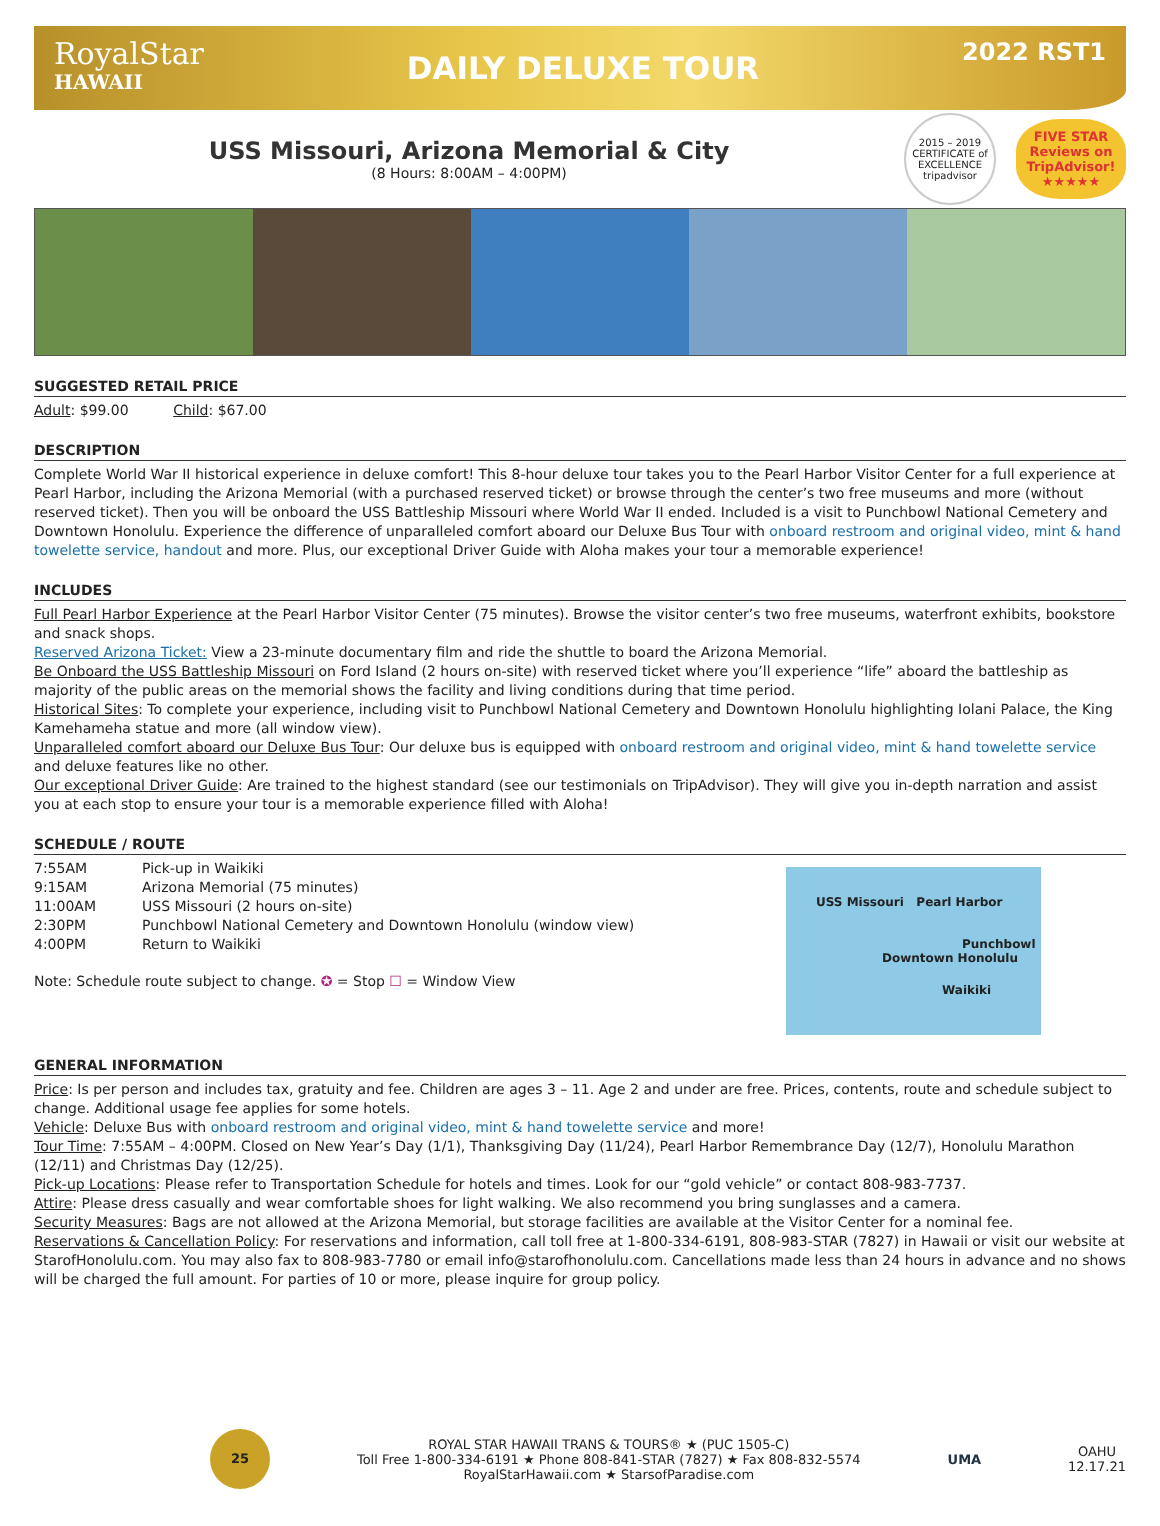RoyalStar
HAWAII
DAILY DELUXE TOUR
2022 RST1
USS Missouri, Arizona Memorial & City
(8 Hours: 8:00AM – 4:00PM)
2015 – 2019 CERTIFICATE of EXCELLENCE tripadvisor
FIVE STAR
Reviews on
TripAdvisor!
★★★★★
SUGGESTED RETAIL PRICE
Adult: $99.00 Child: $67.00
DESCRIPTION
Complete World War II historical experience in deluxe comfort! This 8-hour deluxe tour takes you to the Pearl Harbor Visitor Center for a full experience at Pearl Harbor, including the Arizona Memorial (with a purchased reserved ticket) or browse through the center’s two free museums and more (without reserved ticket). Then you will be onboard the USS Battleship Missouri where World War II ended. Included is a visit to Punchbowl National Cemetery and Downtown Honolulu. Experience the difference of unparalleled comfort aboard our Deluxe Bus Tour with onboard restroom and original video, mint & hand towelette service, handout and more. Plus, our exceptional Driver Guide with Aloha makes your tour a memorable experience!
INCLUDES
Full Pearl Harbor Experience at the Pearl Harbor Visitor Center (75 minutes). Browse the visitor center’s two free museums, waterfront exhibits, bookstore and snack shops.
Reserved Arizona Ticket: View a 23-minute documentary film and ride the shuttle to board the Arizona Memorial.
Be Onboard the USS Battleship Missouri on Ford Island (2 hours on-site) with reserved ticket where you’ll experience “life” aboard the battleship as majority of the public areas on the memorial shows the facility and living conditions during that time period.
Historical Sites: To complete your experience, including visit to Punchbowl National Cemetery and Downtown Honolulu highlighting Iolani Palace, the King Kamehameha statue and more (all window view).
Unparalleled comfort aboard our Deluxe Bus Tour: Our deluxe bus is equipped with onboard restroom and original video, mint & hand towelette service and deluxe features like no other.
Our exceptional Driver Guide: Are trained to the highest standard (see our testimonials on TripAdvisor). They will give you in-depth narration and assist you at each stop to ensure your tour is a memorable experience filled with Aloha!
SCHEDULE / ROUTE
| 7:55AM | Pick-up in Waikiki |
| 9:15AM | Arizona Memorial (75 minutes) |
| 11:00AM | USS Missouri (2 hours on-site) |
| 2:30PM | Punchbowl National Cemetery and Downtown Honolulu (window view) |
| 4:00PM | Return to Waikiki |
Note: Schedule route subject to change. ✪ = Stop ☐ = Window View
USS Missouri Pearl Harbor
Punchbowl
Downtown Honolulu
Waikiki
GENERAL INFORMATION
Price: Is per person and includes tax, gratuity and fee. Children are ages 3 – 11. Age 2 and under are free. Prices, contents, route and schedule subject to change. Additional usage fee applies for some hotels.
Vehicle: Deluxe Bus with onboard restroom and original video, mint & hand towelette service and more!
Tour Time: 7:55AM – 4:00PM. Closed on New Year’s Day (1/1), Thanksgiving Day (11/24), Pearl Harbor Remembrance Day (12/7), Honolulu Marathon (12/11) and Christmas Day (12/25).
Pick-up Locations: Please refer to Transportation Schedule for hotels and times. Look for our “gold vehicle” or contact 808-983-7737.
Attire: Please dress casually and wear comfortable shoes for light walking. We also recommend you bring sunglasses and a camera.
Security Measures: Bags are not allowed at the Arizona Memorial, but storage facilities are available at the Visitor Center for a nominal fee.
Reservations & Cancellation Policy: For reservations and information, call toll free at 1-800-334-6191, 808-983-STAR (7827) in Hawaii or visit our website at StarofHonolulu.com. You may also fax to 808-983-7780 or email info@starofhonolulu.com. Cancellations made less than 24 hours in advance and no shows will be charged the full amount. For parties of 10 or more, please inquire for group policy.
25
ROYAL STAR HAWAII TRANS & TOURS® ★ (PUC 1505-C)
Toll Free 1-800-334-6191 ★ Phone 808-841-STAR (7827) ★ Fax 808-832-5574
RoyalStarHawaii.com ★ StarsofParadise.com
UMA
OAHU
12.17.21